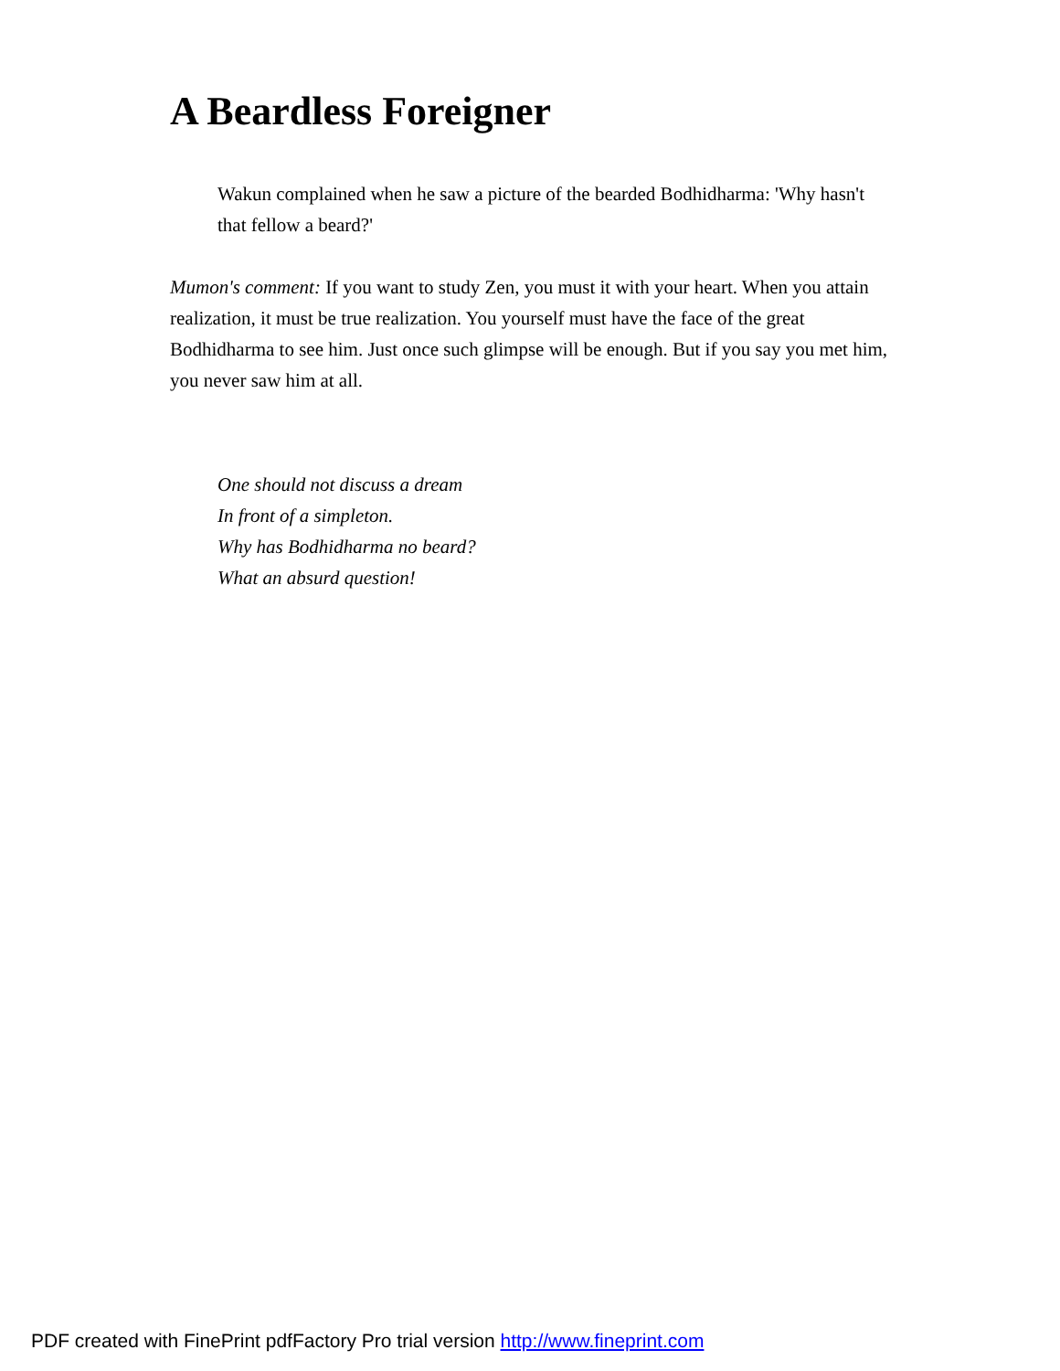A Beardless Foreigner
Wakun complained when he saw a picture of the bearded Bodhidharma: 'Why hasn't that fellow a beard?'
Mumon's comment: If you want to study Zen, you must it with your heart. When you attain realization, it must be true realization. You yourself must have the face of the great Bodhidharma to see him. Just once such glimpse will be enough. But if you say you met him, you never saw him at all.
One should not discuss a dream
In front of a simpleton.
Why has Bodhidharma no beard?
What an absurd question!
PDF created with FinePrint pdfFactory Pro trial version http://www.fineprint.com